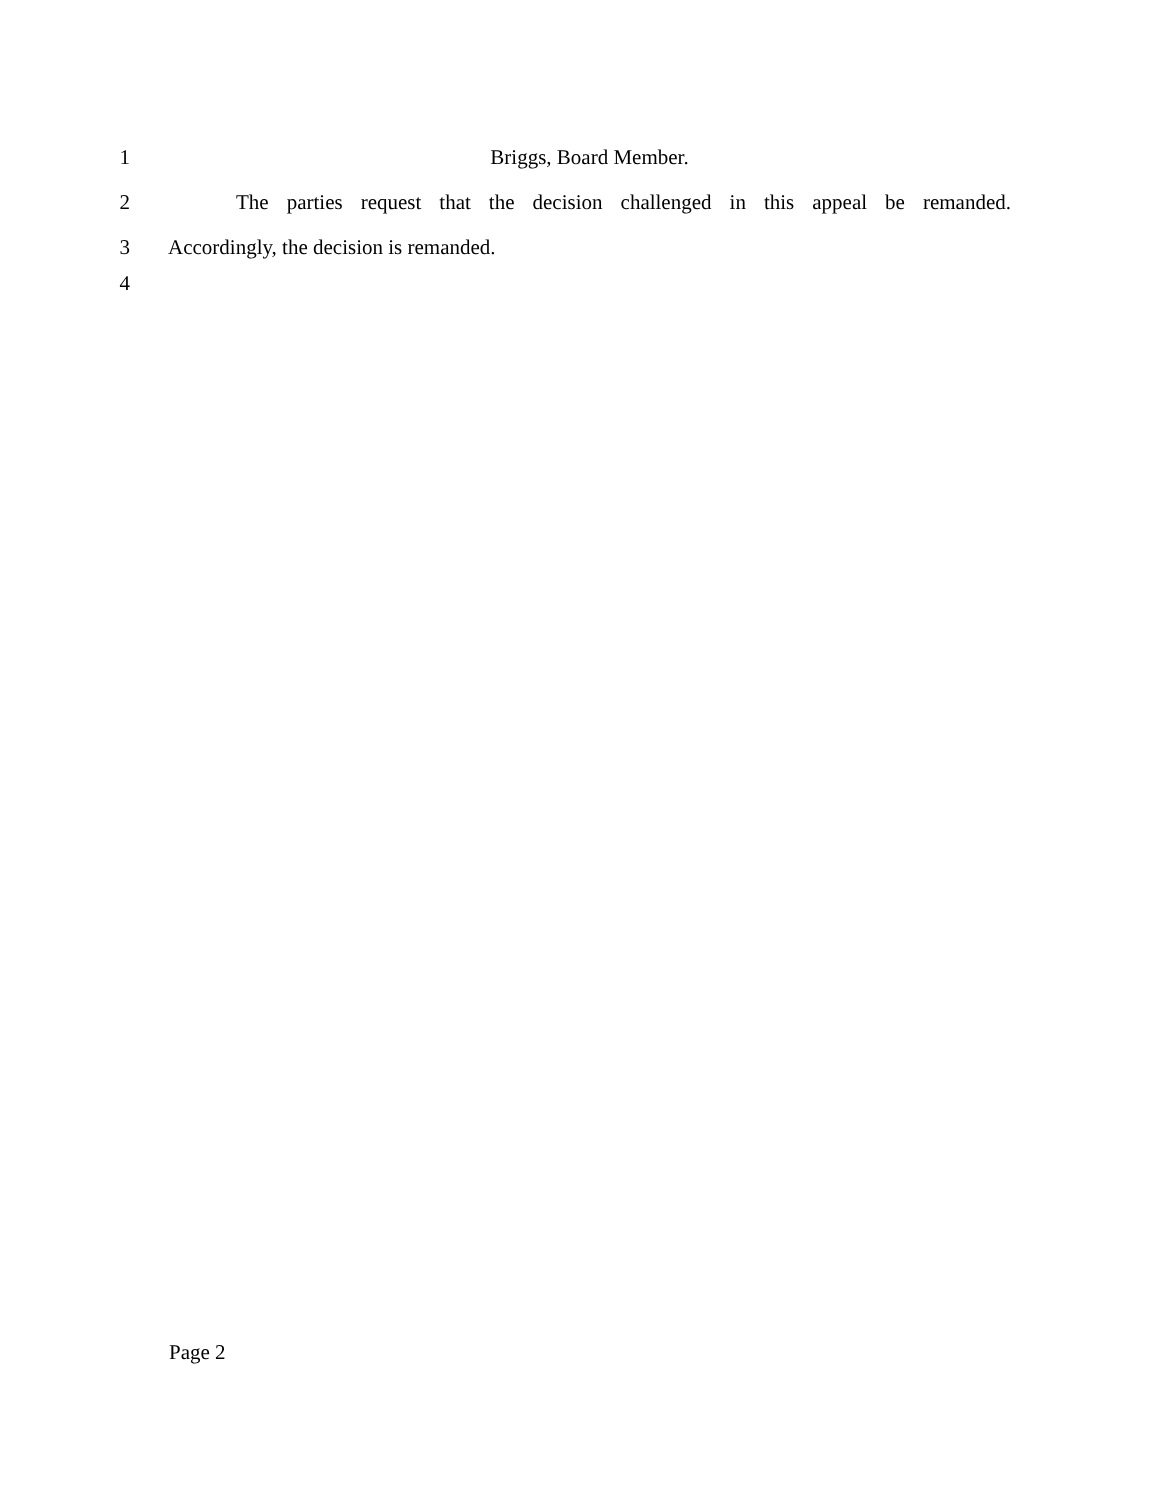1 Briggs, Board Member.
2
The parties request that the decision challenged in this appeal be remanded.
3 Accordingly, the decision is remanded.
4
Page 2